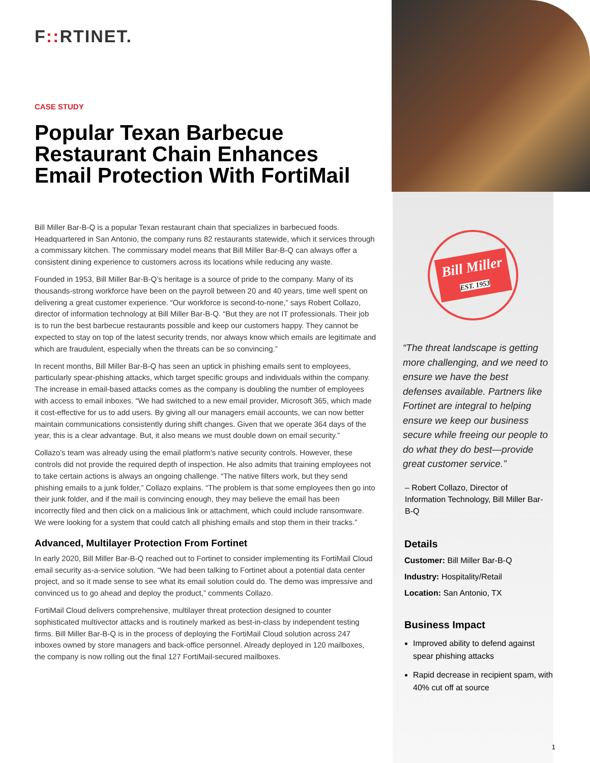F:: RTINET.
CASE STUDY
Popular Texan Barbecue Restaurant Chain Enhances Email Protection With FortiMail
Bill Miller Bar-B-Q is a popular Texan restaurant chain that specializes in barbecued foods. Headquartered in San Antonio, the company runs 82 restaurants statewide, which it services through a commissary kitchen. The commissary model means that Bill Miller Bar-B-Q can always offer a consistent dining experience to customers across its locations while reducing any waste.
Founded in 1953, Bill Miller Bar-B-Q’s heritage is a source of pride to the company. Many of its thousands-strong workforce have been on the payroll between 20 and 40 years, time well spent on delivering a great customer experience. “Our workforce is second-to-none,” says Robert Collazo, director of information technology at Bill Miller Bar-B-Q. “But they are not IT professionals. Their job is to run the best barbecue restaurants possible and keep our customers happy. They cannot be expected to stay on top of the latest security trends, nor always know which emails are legitimate and which are fraudulent, especially when the threats can be so convincing.”
In recent months, Bill Miller Bar-B-Q has seen an uptick in phishing emails sent to employees, particularly spear-phishing attacks, which target specific groups and individuals within the company. The increase in email-based attacks comes as the company is doubling the number of employees with access to email inboxes. “We had switched to a new email provider, Microsoft 365, which made it cost-effective for us to add users. By giving all our managers email accounts, we can now better maintain communications consistently during shift changes. Given that we operate 364 days of the year, this is a clear advantage. But, it also means we must double down on email security.”
Collazo’s team was already using the email platform’s native security controls. However, these controls did not provide the required depth of inspection. He also admits that training employees not to take certain actions is always an ongoing challenge. “The native filters work, but they send phishing emails to a junk folder,” Collazo explains. “The problem is that some employees then go into their junk folder, and if the mail is convincing enough, they may believe the email has been incorrectly filed and then click on a malicious link or attachment, which could include ransomware. We were looking for a system that could catch all phishing emails and stop them in their tracks.”
Advanced, Multilayer Protection From Fortinet
In early 2020, Bill Miller Bar-B-Q reached out to Fortinet to consider implementing its FortiMail Cloud email security as-a-service solution. “We had been talking to Fortinet about a potential data center project, and so it made sense to see what its email solution could do. The demo was impressive and convinced us to go ahead and deploy the product,” comments Collazo.
FortiMail Cloud delivers comprehensive, multilayer threat protection designed to counter sophisticated multivector attacks and is routinely marked as best-in-class by independent testing firms. Bill Miller Bar-B-Q is in the process of deploying the FortiMail Cloud solution across 247 inboxes owned by store managers and back-office personnel. Already deployed in 120 mailboxes, the company is now rolling out the final 127 FortiMail-secured mailboxes.
Bill Miller
EST. 1953
“The threat landscape is getting more challenging, and we need to ensure we have the best defenses available. Partners like Fortinet are integral to helping ensure we keep our business secure while freeing our people to do what they do best—provide great customer service.”
– Robert Collazo, Director of Information Technology, Bill Miller Bar-B-Q
Details
Customer: Bill Miller Bar-B-Q
Industry: Hospitality/Retail
Location: San Antonio, TX
Business Impact
Improved ability to defend against spear phishing attacks
Rapid decrease in recipient spam, with 40% cut off at source
1